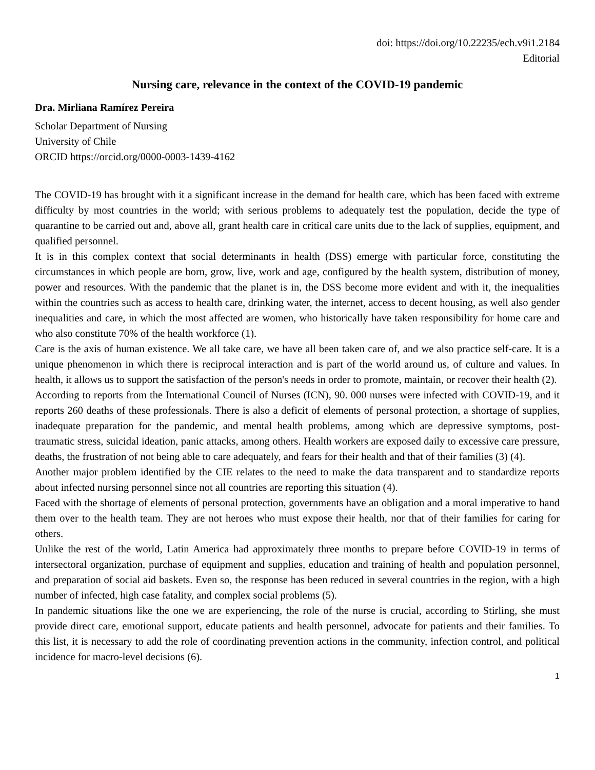doi: https://doi.org/10.22235/ech.v9i1.2184
Editorial
Nursing care, relevance in the context of the COVID-19 pandemic
Dra. Mirliana Ramírez Pereira
Scholar Department of Nursing
University of Chile
ORCID https://orcid.org/0000-0003-1439-4162
The COVID-19 has brought with it a significant increase in the demand for health care, which has been faced with extreme difficulty by most countries in the world; with serious problems to adequately test the population, decide the type of quarantine to be carried out and, above all, grant health care in critical care units due to the lack of supplies, equipment, and qualified personnel.
It is in this complex context that social determinants in health (DSS) emerge with particular force, constituting the circumstances in which people are born, grow, live, work and age, configured by the health system, distribution of money, power and resources. With the pandemic that the planet is in, the DSS become more evident and with it, the inequalities within the countries such as access to health care, drinking water, the internet, access to decent housing, as well also gender inequalities and care, in which the most affected are women, who historically have taken responsibility for home care and who also constitute 70% of the health workforce (1).
Care is the axis of human existence. We all take care, we have all been taken care of, and we also practice self-care. It is a unique phenomenon in which there is reciprocal interaction and is part of the world around us, of culture and values. In health, it allows us to support the satisfaction of the person's needs in order to promote, maintain, or recover their health (2).
According to reports from the International Council of Nurses (ICN), 90. 000 nurses were infected with COVID-19, and it reports 260 deaths of these professionals. There is also a deficit of elements of personal protection, a shortage of supplies, inadequate preparation for the pandemic, and mental health problems, among which are depressive symptoms, post-traumatic stress, suicidal ideation, panic attacks, among others. Health workers are exposed daily to excessive care pressure, deaths, the frustration of not being able to care adequately, and fears for their health and that of their families (3) (4).
Another major problem identified by the CIE relates to the need to make the data transparent and to standardize reports about infected nursing personnel since not all countries are reporting this situation (4).
Faced with the shortage of elements of personal protection, governments have an obligation and a moral imperative to hand them over to the health team. They are not heroes who must expose their health, nor that of their families for caring for others.
Unlike the rest of the world, Latin America had approximately three months to prepare before COVID-19 in terms of intersectoral organization, purchase of equipment and supplies, education and training of health and population personnel, and preparation of social aid baskets. Even so, the response has been reduced in several countries in the region, with a high number of infected, high case fatality, and complex social problems (5).
In pandemic situations like the one we are experiencing, the role of the nurse is crucial, according to Stirling, she must provide direct care, emotional support, educate patients and health personnel, advocate for patients and their families. To this list, it is necessary to add the role of coordinating prevention actions in the community, infection control, and political incidence for macro-level decisions (6).
1